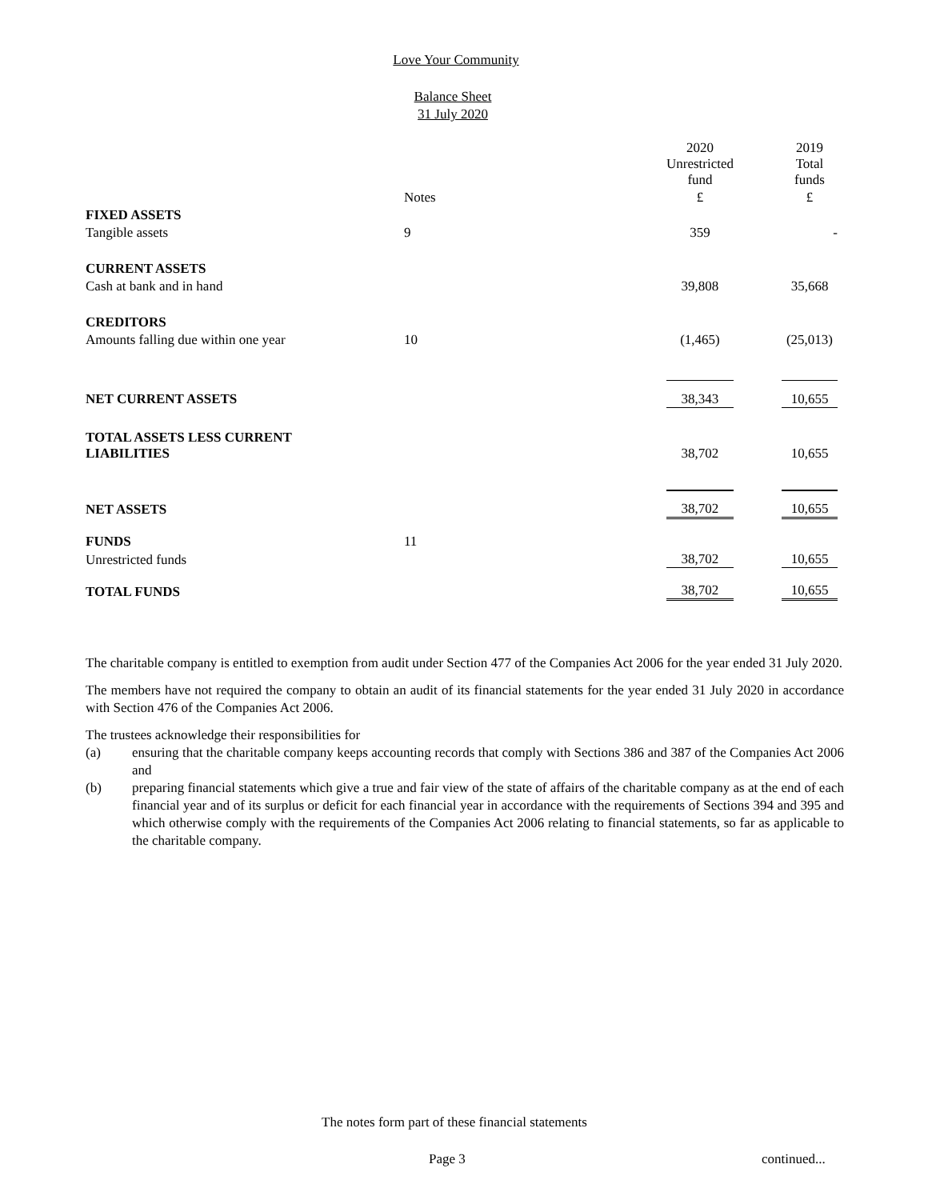Love Your Community
Balance Sheet
31 July 2020
| | | 2020 Unrestricted fund | | 2019 Total funds |
| --- | --- | --- | --- | --- |
| | Notes | £ | | £ |
| FIXED ASSETS | | | | |
| Tangible assets | 9 | 359 | | - |
| CURRENT ASSETS | | | | |
| Cash at bank and in hand | | 39,808 | | 35,668 |
| CREDITORS | | | | |
| Amounts falling due within one year | 10 | (1,465) | | (25,013) |
| NET CURRENT ASSETS | | 38,343 | | 10,655 |
| TOTAL ASSETS LESS CURRENT LIABILITIES | | 38,702 | | 10,655 |
| NET ASSETS | | 38,702 | | 10,655 |
| FUNDS | 11 | | | |
| Unrestricted funds | | 38,702 | | 10,655 |
| TOTAL FUNDS | | 38,702 | | 10,655 |
The charitable company is entitled to exemption from audit under Section 477 of the Companies Act 2006 for the year ended 31 July 2020.
The members have not required the company to obtain an audit of its financial statements for the year ended 31 July 2020 in accordance with Section 476 of the Companies Act 2006.
The trustees acknowledge their responsibilities for
(a) ensuring that the charitable company keeps accounting records that comply with Sections 386 and 387 of the Companies Act 2006 and
(b) preparing financial statements which give a true and fair view of the state of affairs of the charitable company as at the end of each financial year and of its surplus or deficit for each financial year in accordance with the requirements of Sections 394 and 395 and which otherwise comply with the requirements of the Companies Act 2006 relating to financial statements, so far as applicable to the charitable company.
The notes form part of these financial statements
Page 3 continued...